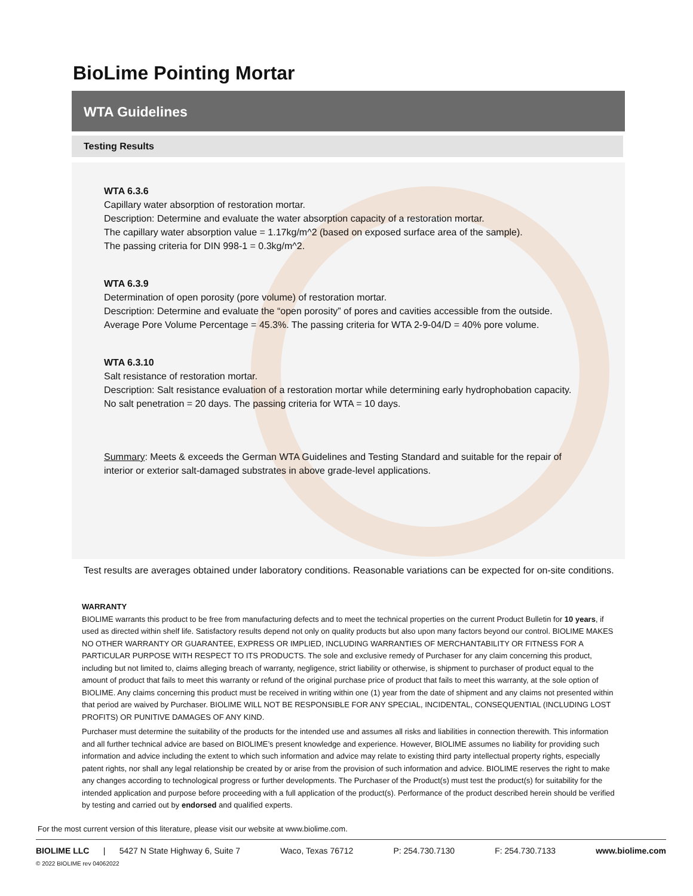BioLime Pointing Mortar
WTA Guidelines
Testing Results
WTA 6.3.6
Capillary water absorption of restoration mortar.
Description: Determine and evaluate the water absorption capacity of a restoration mortar.
The capillary water absorption value = 1.17kg/m^2 (based on exposed surface area of the sample).
The passing criteria for DIN 998-1 = 0.3kg/m^2.
WTA 6.3.9
Determination of open porosity (pore volume) of restoration mortar.
Description: Determine and evaluate the “open porosity” of pores and cavities accessible from the outside.
Average Pore Volume Percentage = 45.3%. The passing criteria for WTA 2-9-04/D = 40% pore volume.
WTA 6.3.10
Salt resistance of restoration mortar.
Description: Salt resistance evaluation of a restoration mortar while determining early hydrophobation capacity.
No salt penetration = 20 days. The passing criteria for WTA = 10 days.
Summary: Meets & exceeds the German WTA Guidelines and Testing Standard and suitable for the repair of interior or exterior salt-damaged substrates in above grade-level applications.
Test results are averages obtained under laboratory conditions. Reasonable variations can be expected for on-site conditions.
WARRANTY
BIOLIME warrants this product to be free from manufacturing defects and to meet the technical properties on the current Product Bulletin for 10 years, if used as directed within shelf life. Satisfactory results depend not only on quality products but also upon many factors beyond our control. BIOLIME MAKES NO OTHER WARRANTY OR GUARANTEE, EXPRESS OR IMPLIED, INCLUDING WARRANTIES OF MERCHANTABILITY OR FITNESS FOR A PARTICULAR PURPOSE WITH RESPECT TO ITS PRODUCTS. The sole and exclusive remedy of Purchaser for any claim concerning this product, including but not limited to, claims alleging breach of warranty, negligence, strict liability or otherwise, is shipment to purchaser of product equal to the amount of product that fails to meet this warranty or refund of the original purchase price of product that fails to meet this warranty, at the sole option of BIOLIME. Any claims concerning this product must be received in writing within one (1) year from the date of shipment and any claims not presented within that period are waived by Purchaser. BIOLIME WILL NOT BE RESPONSIBLE FOR ANY SPECIAL, INCIDENTAL, CONSEQUENTIAL (INCLUDING LOST PROFITS) OR PUNITIVE DAMAGES OF ANY KIND.
Purchaser must determine the suitability of the products for the intended use and assumes all risks and liabilities in connection therewith. This information and all further technical advice are based on BIOLIME’s present knowledge and experience. However, BIOLIME assumes no liability for providing such information and advice including the extent to which such information and advice may relate to existing third party intellectual property rights, especially patent rights, nor shall any legal relationship be created by or arise from the provision of such information and advice. BIOLIME reserves the right to make any changes according to technological progress or further developments. The Purchaser of the Product(s) must test the product(s) for suitability for the intended application and purpose before proceeding with a full application of the product(s). Performance of the product described herein should be verified by testing and carried out by endorsed and qualified experts.
For the most current version of this literature, please visit our website at www.biolime.com.
BIOLIME LLC | 5427 N State Highway 6, Suite 7 Waco, Texas 76712 P: 254.730.7130 F: 254.730.7133 www.biolime.com
© 2022 BIOLIME rev 04062022